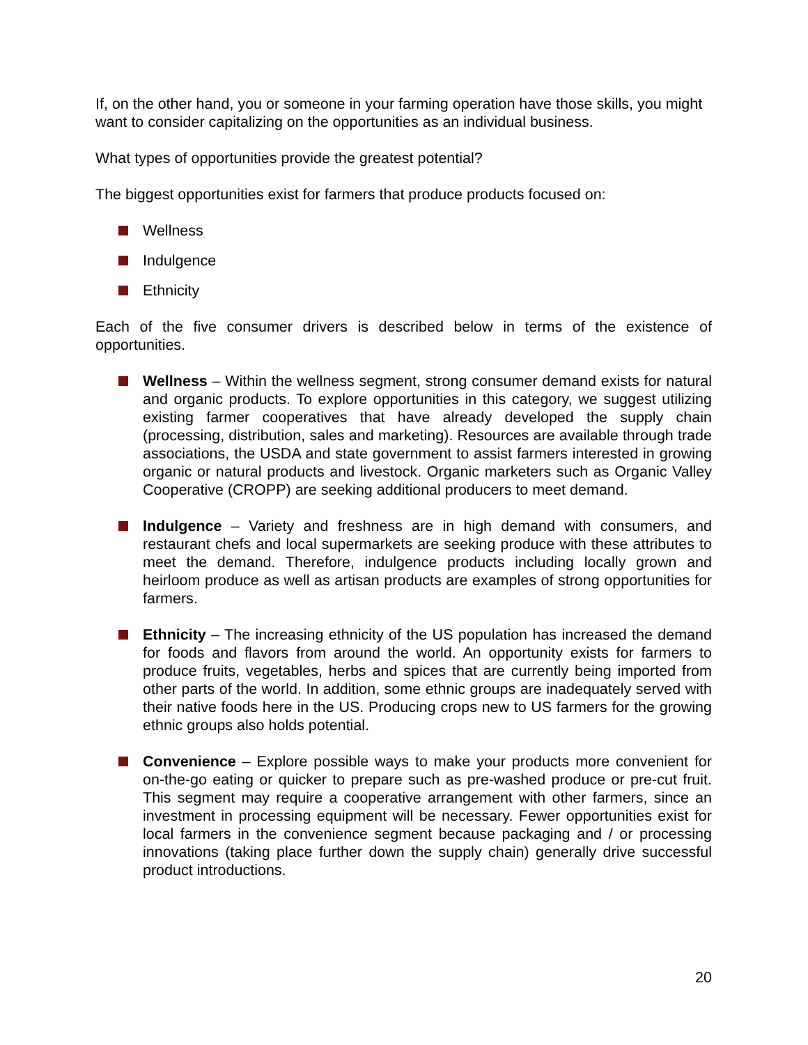If, on the other hand, you or someone in your farming operation have those skills, you might want to consider capitalizing on the opportunities as an individual business.
What types of opportunities provide the greatest potential?
The biggest opportunities exist for farmers that produce products focused on:
Wellness
Indulgence
Ethnicity
Each of the five consumer drivers is described below in terms of the existence of opportunities.
Wellness – Within the wellness segment, strong consumer demand exists for natural and organic products. To explore opportunities in this category, we suggest utilizing existing farmer cooperatives that have already developed the supply chain (processing, distribution, sales and marketing). Resources are available through trade associations, the USDA and state government to assist farmers interested in growing organic or natural products and livestock. Organic marketers such as Organic Valley Cooperative (CROPP) are seeking additional producers to meet demand.
Indulgence – Variety and freshness are in high demand with consumers, and restaurant chefs and local supermarkets are seeking produce with these attributes to meet the demand. Therefore, indulgence products including locally grown and heirloom produce as well as artisan products are examples of strong opportunities for farmers.
Ethnicity – The increasing ethnicity of the US population has increased the demand for foods and flavors from around the world. An opportunity exists for farmers to produce fruits, vegetables, herbs and spices that are currently being imported from other parts of the world. In addition, some ethnic groups are inadequately served with their native foods here in the US. Producing crops new to US farmers for the growing ethnic groups also holds potential.
Convenience – Explore possible ways to make your products more convenient for on-the-go eating or quicker to prepare such as pre-washed produce or pre-cut fruit. This segment may require a cooperative arrangement with other farmers, since an investment in processing equipment will be necessary. Fewer opportunities exist for local farmers in the convenience segment because packaging and / or processing innovations (taking place further down the supply chain) generally drive successful product introductions.
20